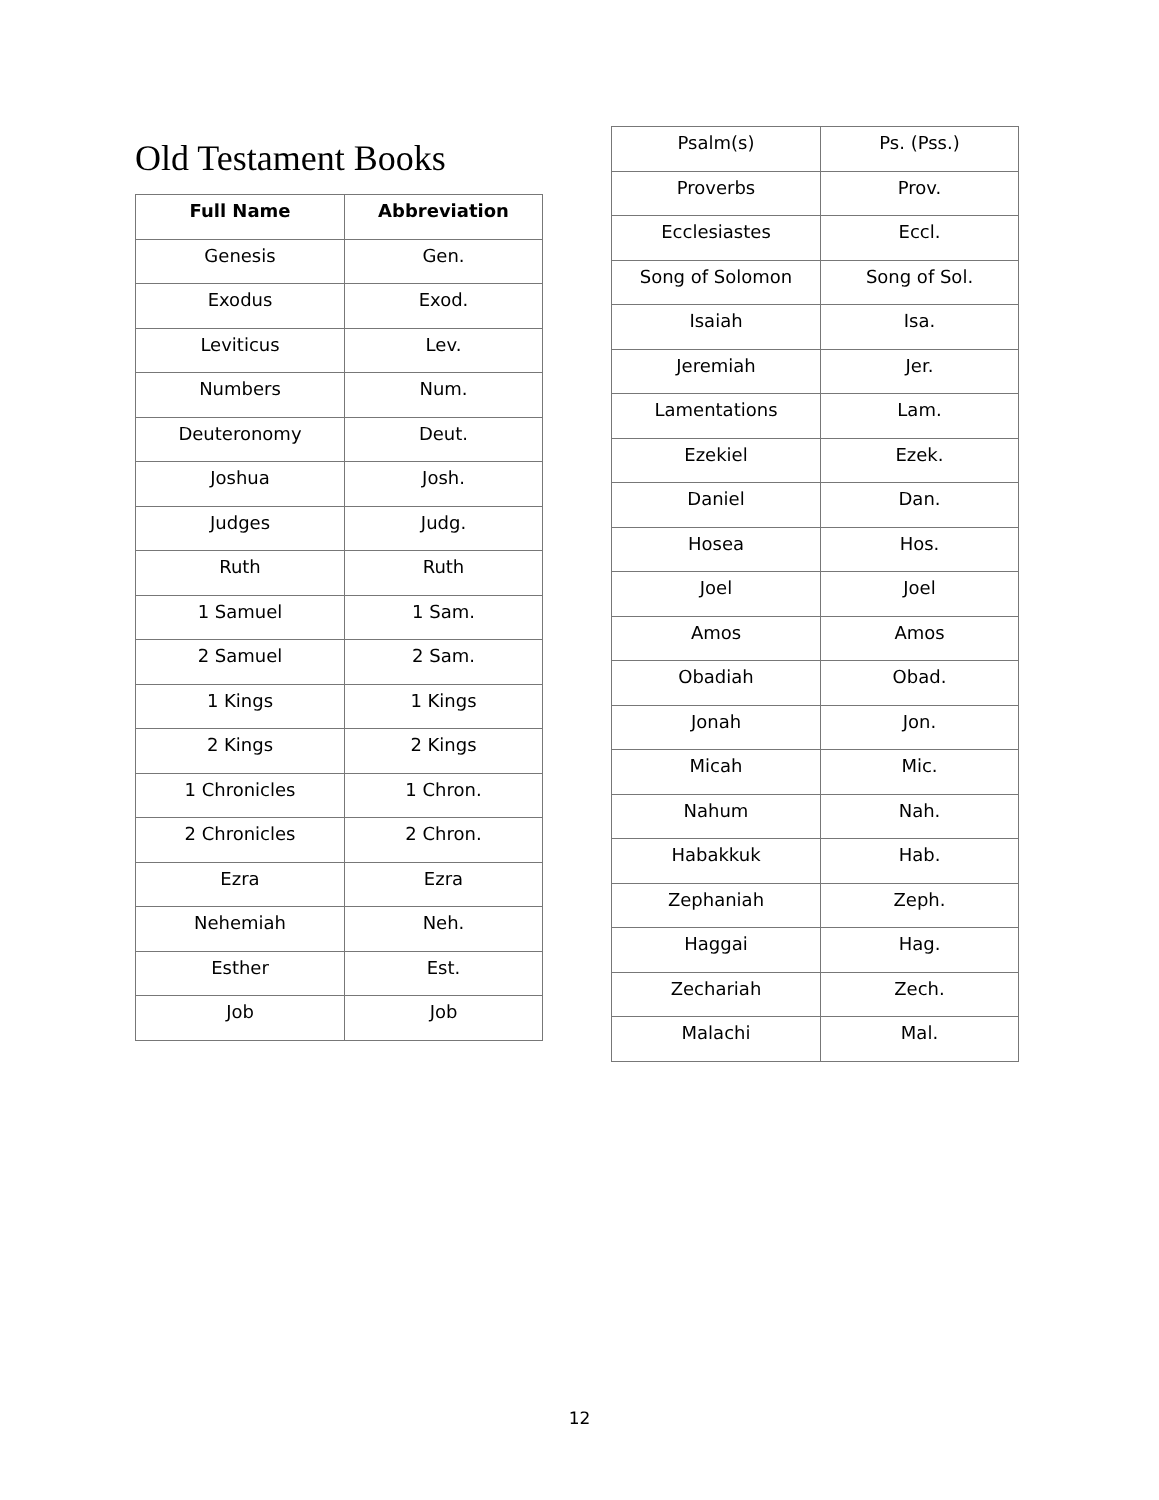Old Testament Books
| Full Name | Abbreviation |
| --- | --- |
| Genesis | Gen. |
| Exodus | Exod. |
| Leviticus | Lev. |
| Numbers | Num. |
| Deuteronomy | Deut. |
| Joshua | Josh. |
| Judges | Judg. |
| Ruth | Ruth |
| 1 Samuel | 1 Sam. |
| 2 Samuel | 2 Sam. |
| 1 Kings | 1 Kings |
| 2 Kings | 2 Kings |
| 1 Chronicles | 1 Chron. |
| 2 Chronicles | 2 Chron. |
| Ezra | Ezra |
| Nehemiah | Neh. |
| Esther | Est. |
| Job | Job |
| Psalm(s) | Ps. (Pss.) |
| Proverbs | Prov. |
| Ecclesiastes | Eccl. |
| Song of Solomon | Song of Sol. |
| Isaiah | Isa. |
| Jeremiah | Jer. |
| Lamentations | Lam. |
| Ezekiel | Ezek. |
| Daniel | Dan. |
| Hosea | Hos. |
| Joel | Joel |
| Amos | Amos |
| Obadiah | Obad. |
| Jonah | Jon. |
| Micah | Mic. |
| Nahum | Nah. |
| Habakkuk | Hab. |
| Zephaniah | Zeph. |
| Haggai | Hag. |
| Zechariah | Zech. |
| Malachi | Mal. |
12